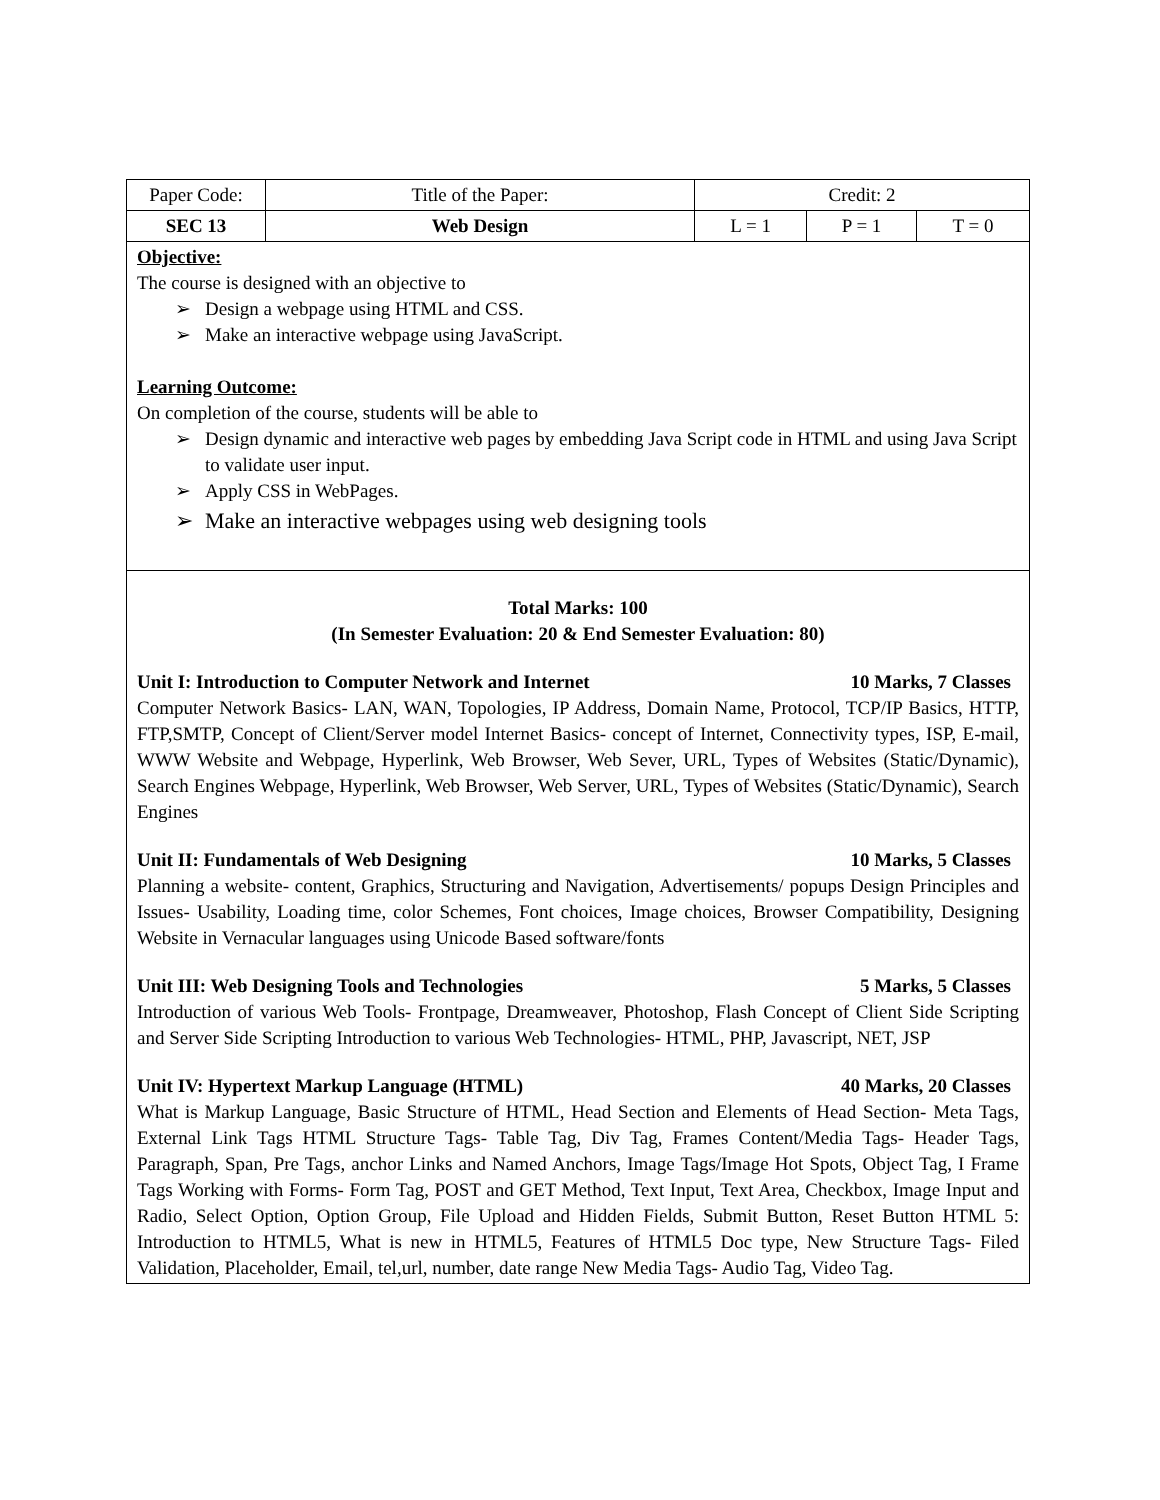| Paper Code: | Title of the Paper: | Credit: 2 | | |
| SEC 13 | Web Design | L = 1 | P = 1 | T = 0 |
Objective:
The course is designed with an objective to
➢ Design a webpage using HTML and CSS.
➢ Make an interactive webpage using JavaScript.
Learning Outcome:
On completion of the course, students will be able to
➢ Design dynamic and interactive web pages by embedding Java Script code in HTML and using Java Script to validate user input.
➢ Apply CSS in WebPages.
➢ Make an interactive webpages using web designing tools
Total Marks: 100
(In Semester Evaluation: 20 & End Semester Evaluation: 80)
Unit I: Introduction to Computer Network and Internet 10 Marks, 7 Classes
Computer Network Basics- LAN, WAN, Topologies, IP Address, Domain Name, Protocol, TCP/IP Basics, HTTP, FTP,SMTP, Concept of Client/Server model Internet Basics- concept of Internet, Connectivity types, ISP, E-mail, WWW Website and Webpage, Hyperlink, Web Browser, Web Sever, URL, Types of Websites (Static/Dynamic), Search Engines Webpage, Hyperlink, Web Browser, Web Server, URL, Types of Websites (Static/Dynamic), Search Engines
Unit II: Fundamentals of Web Designing 10 Marks, 5 Classes
Planning a website- content, Graphics, Structuring and Navigation, Advertisements/ popups Design Principles and Issues- Usability, Loading time, color Schemes, Font choices, Image choices, Browser Compatibility, Designing Website in Vernacular languages using Unicode Based software/fonts
Unit III: Web Designing Tools and Technologies 5 Marks, 5 Classes
Introduction of various Web Tools- Frontpage, Dreamweaver, Photoshop, Flash Concept of Client Side Scripting and Server Side Scripting Introduction to various Web Technologies- HTML, PHP, Javascript, NET, JSP
Unit IV: Hypertext Markup Language (HTML) 40 Marks, 20 Classes
What is Markup Language, Basic Structure of HTML, Head Section and Elements of Head Section- Meta Tags, External Link Tags HTML Structure Tags- Table Tag, Div Tag, Frames Content/Media Tags- Header Tags, Paragraph, Span, Pre Tags, anchor Links and Named Anchors, Image Tags/Image Hot Spots, Object Tag, I Frame Tags Working with Forms- Form Tag, POST and GET Method, Text Input, Text Area, Checkbox, Image Input and Radio, Select Option, Option Group, File Upload and Hidden Fields, Submit Button, Reset Button HTML 5: Introduction to HTML5, What is new in HTML5, Features of HTML5 Doc type, New Structure Tags- Filed Validation, Placeholder, Email, tel,url, number, date range New Media Tags- Audio Tag, Video Tag.